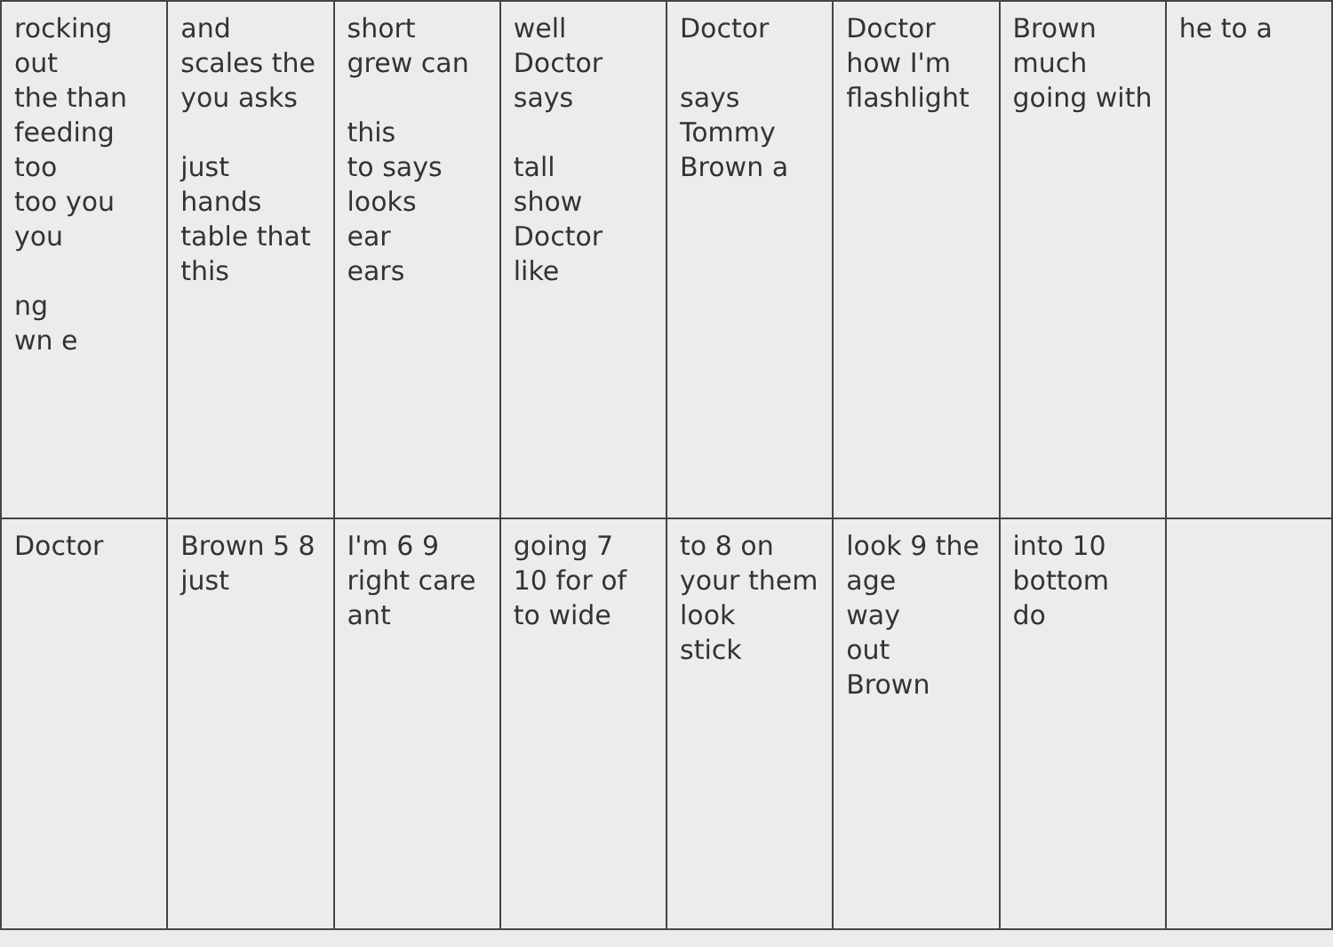| rocking out the than feeding too too you you ng wn e | and scales the you asks just hands table that this | short grew can this to says looks ear ears | well Doctor says tall show Doctor like | Doctor says Tommy Brown a | Doctor how I'm flashlight | Brown much going with | he to a |
| Doctor | Brown 5 8 just | I'm 6 9 right care ant | going 7 10 for of to wide | to 8 on your them look stick | look 9 the age way out Brown | into 10 bottom do | |